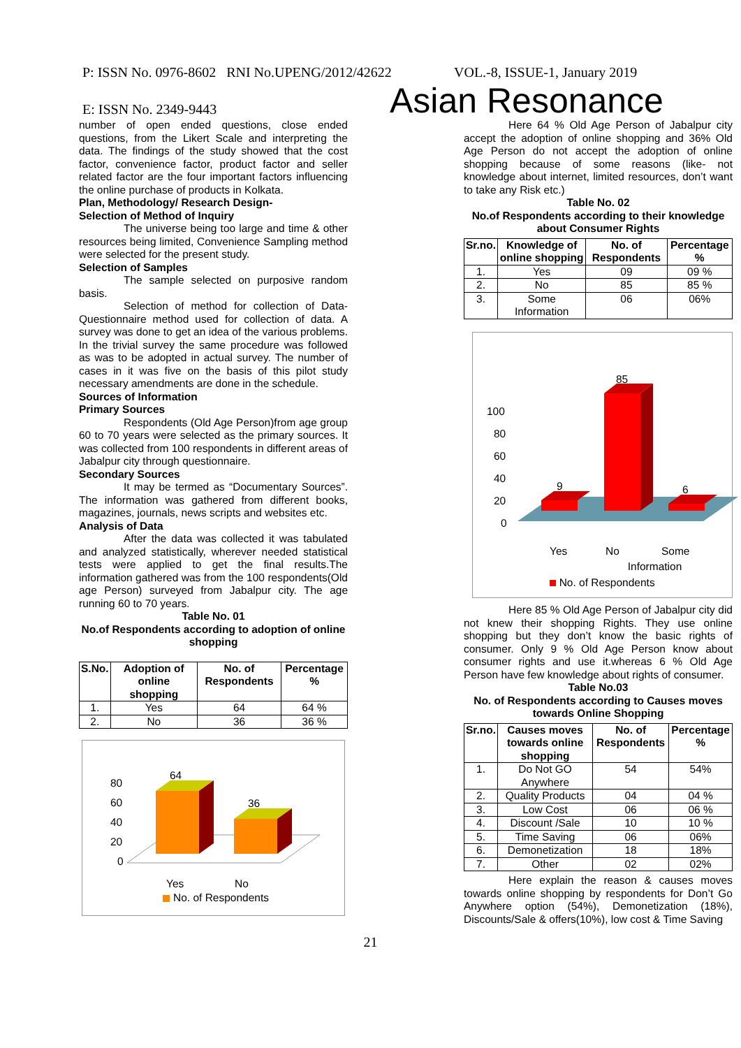P: ISSN No. 0976-8602 RNI No.UPENG/2012/42622 VOL.-8, ISSUE-1, January 2019
E: ISSN No. 2349-9443 Asian Resonance
number of open ended questions, close ended questions, from the Likert Scale and interpreting the data. The findings of the study showed that the cost factor, convenience factor, product factor and seller related factor are the four important factors influencing the online purchase of products in Kolkata.
Plan, Methodology/ Research Design-
Selection of Method of Inquiry
The universe being too large and time & other resources being limited, Convenience Sampling method were selected for the present study.
Selection of Samples
The sample selected on purposive random basis.
Selection of method for collection of Data- Questionnaire method used for collection of data. A survey was done to get an idea of the various problems. In the trivial survey the same procedure was followed as was to be adopted in actual survey. The number of cases in it was five on the basis of this pilot study necessary amendments are done in the schedule.
Sources of Information
Primary Sources
Respondents (Old Age Person)from age group 60 to 70 years were selected as the primary sources. It was collected from 100 respondents in different areas of Jabalpur city through questionnaire.
Secondary Sources
It may be termed as “Documentary Sources”. The information was gathered from different books, magazines, journals, news scripts and websites etc.
Analysis of Data
After the data was collected it was tabulated and analyzed statistically, wherever needed statistical tests were applied to get the final results.The information gathered was from the 100 respondents(Old age Person) surveyed from Jabalpur city. The age running 60 to 70 years.
Table No. 01
No.of Respondents according to adoption of online shopping
| S.No. | Adoption of online shopping | No. of Respondents | Percentage % |
| --- | --- | --- | --- |
| 1. | Yes | 64 | 64 % |
| 2. | No | 36 | 36 % |
80
60
40
20
0
64
36
Yes
No
No. of Respondents
Here 64 % Old Age Person of Jabalpur city accept the adoption of online shopping and 36% Old Age Person do not accept the adoption of online shopping because of some reasons (like- not knowledge about internet, limited resources, don’t want to take any Risk etc.)
Table No. 02
No.of Respondents according to their knowledge about Consumer Rights
| Sr.no. | Knowledge of online shopping | No. of Respondents | Percentage % |
| --- | --- | --- | --- |
| 1. | Yes | 09 | 09 % |
| 2. | No | 85 | 85 % |
| 3. | Some Information | 06 | 06% |
100
80
60
40
20
0
9
85
6
Yes
No
Some
Information
No. of Respondents
Here 85 % Old Age Person of Jabalpur city did not knew their shopping Rights. They use online shopping but they don’t know the basic rights of consumer. Only 9 % Old Age Person know about consumer rights and use it.whereas 6 % Old Age Person have few knowledge about rights of consumer.
Table No.03
No. of Respondents according to Causes moves towards Online Shopping
| Sr.no. | Causes moves towards online shopping | No. of Respondents | Percentage % |
| --- | --- | --- | --- |
| 1. | Do Not GO Anywhere | 54 | 54% |
| 2. | Quality Products | 04 | 04 % |
| 3. | Low Cost | 06 | 06 % |
| 4. | Discount /Sale | 10 | 10 % |
| 5. | Time Saving | 06 | 06% |
| 6. | Demonetization | 18 | 18% |
| 7. | Other | 02 | 02% |
Here explain the reason & causes moves towards online shopping by respondents for Don’t Go Anywhere option (54%), Demonetization (18%), Discounts/Sale & offers(10%), low cost & Time Saving
21